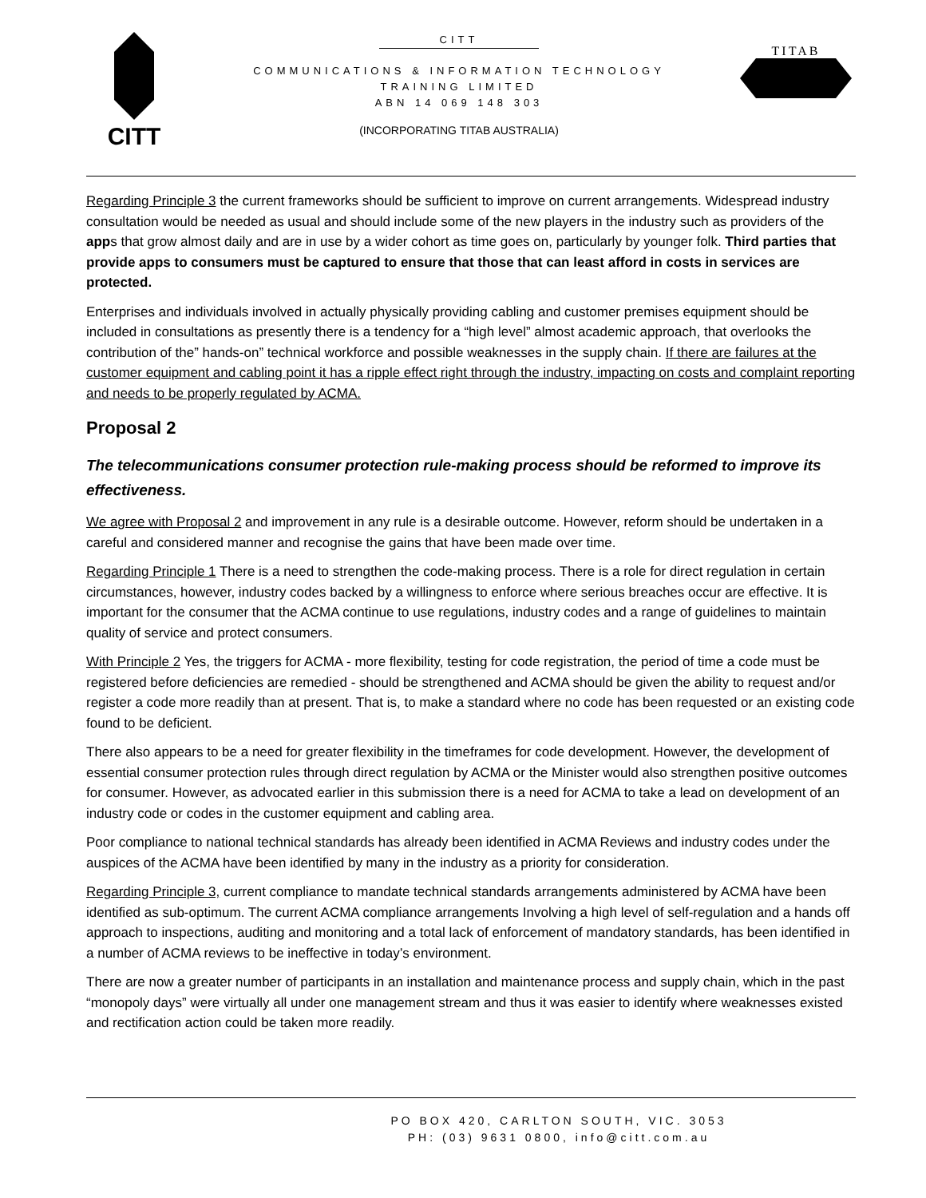CITT
CITT
COMMUNICATIONS & INFORMATION TECHNOLOGY
TRAINING LIMITED
ABN 14 069 148 303
(INCORPORATING TITAB AUSTRALIA)
TITAB
Regarding Principle 3 the current frameworks should be sufficient to improve on current arrangements. Widespread industry consultation would be needed as usual and should include some of the new players in the industry such as providers of the apps that grow almost daily and are in use by a wider cohort as time goes on, particularly by younger folk. Third parties that provide apps to consumers must be captured to ensure that those that can least afford in costs in services are protected.
Enterprises and individuals involved in actually physically providing cabling and customer premises equipment should be included in consultations as presently there is a tendency for a “high level” almost academic approach, that overlooks the contribution of the” hands-on” technical workforce and possible weaknesses in the supply chain. If there are failures at the customer equipment and cabling point it has a ripple effect right through the industry, impacting on costs and complaint reporting and needs to be properly regulated by ACMA.
Proposal 2
The telecommunications consumer protection rule-making process should be reformed to improve its effectiveness.
We agree with Proposal 2 and improvement in any rule is a desirable outcome. However, reform should be undertaken in a careful and considered manner and recognise the gains that have been made over time.
Regarding Principle 1 There is a need to strengthen the code-making process. There is a role for direct regulation in certain circumstances, however, industry codes backed by a willingness to enforce where serious breaches occur are effective. It is important for the consumer that the ACMA continue to use regulations, industry codes and a range of guidelines to maintain quality of service and protect consumers.
With Principle 2 Yes, the triggers for ACMA - more flexibility, testing for code registration, the period of time a code must be registered before deficiencies are remedied - should be strengthened and ACMA should be given the ability to request and/or register a code more readily than at present. That is, to make a standard where no code has been requested or an existing code found to be deficient.
There also appears to be a need for greater flexibility in the timeframes for code development. However, the development of essential consumer protection rules through direct regulation by ACMA or the Minister would also strengthen positive outcomes for consumer. However, as advocated earlier in this submission there is a need for ACMA to take a lead on development of an industry code or codes in the customer equipment and cabling area.
Poor compliance to national technical standards has already been identified in ACMA Reviews and industry codes under the auspices of the ACMA have been identified by many in the industry as a priority for consideration.
Regarding Principle 3, current compliance to mandate technical standards arrangements administered by ACMA have been identified as sub-optimum. The current ACMA compliance arrangements Involving a high level of self-regulation and a hands off approach to inspections, auditing and monitoring and a total lack of enforcement of mandatory standards, has been identified in a number of ACMA reviews to be ineffective in today’s environment.
There are now a greater number of participants in an installation and maintenance process and supply chain, which in the past “monopoly days” were virtually all under one management stream and thus it was easier to identify where weaknesses existed and rectification action could be taken more readily.
PO BOX 420, CARLTON SOUTH, VIC. 3053
PH: (03) 9631 0800, info@citt.com.au